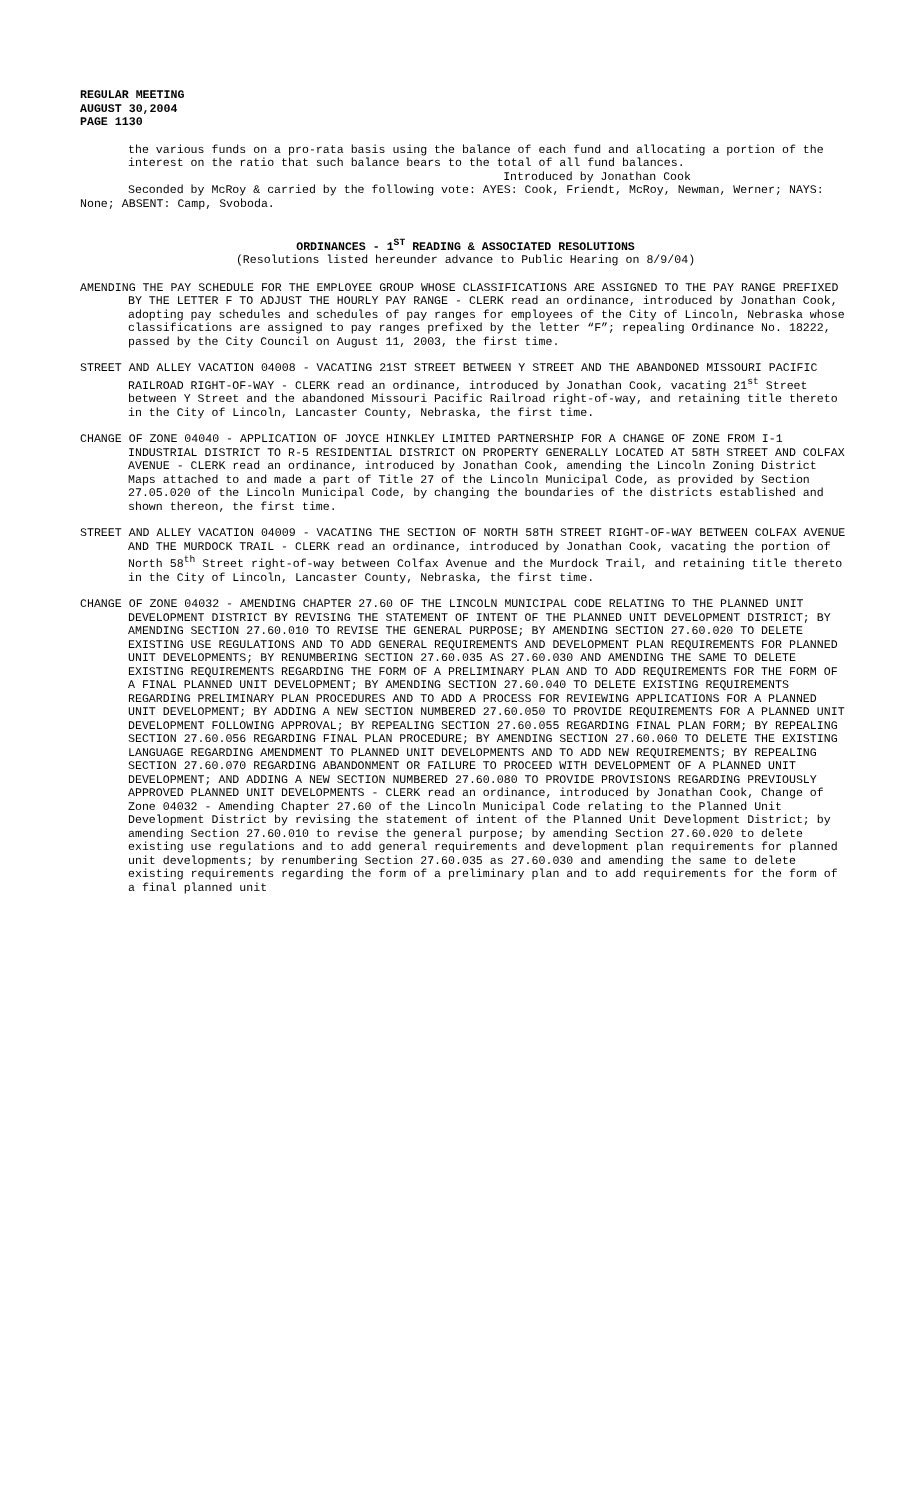REGULAR MEETING
AUGUST 30,2004
PAGE 1130
the various funds on a pro-rata basis using the balance of each fund and allocating a portion of the interest on the ratio that such balance bears to the total of all fund balances.
Introduced by Jonathan Cook
Seconded by McRoy & carried by the following vote: AYES: Cook, Friendt, McRoy, Newman, Werner; NAYS: None; ABSENT: Camp, Svoboda.
ORDINANCES - 1<sup>ST</sup> READING & ASSOCIATED RESOLUTIONS
(Resolutions listed hereunder advance to Public Hearing on 8/9/04)
AMENDING THE PAY SCHEDULE FOR THE EMPLOYEE GROUP WHOSE CLASSIFICATIONS ARE ASSIGNED TO THE PAY RANGE PREFIXED BY THE LETTER F TO ADJUST THE HOURLY PAY RANGE - CLERK read an ordinance, introduced by Jonathan Cook, adopting pay schedules and schedules of pay ranges for employees of the City of Lincoln, Nebraska whose classifications are assigned to pay ranges prefixed by the letter “F”; repealing Ordinance No. 18222, passed by the City Council on August 11, 2003, the first time.
STREET AND ALLEY VACATION 04008 - VACATING 21ST STREET BETWEEN Y STREET AND THE ABANDONED MISSOURI PACIFIC RAILROAD RIGHT-OF-WAY - CLERK read an ordinance, introduced by Jonathan Cook, vacating 21<sup>st</sup> Street between Y Street and the abandoned Missouri Pacific Railroad right-of-way, and retaining title thereto in the City of Lincoln, Lancaster County, Nebraska, the first time.
CHANGE OF ZONE 04040 - APPLICATION OF JOYCE HINKLEY LIMITED PARTNERSHIP FOR A CHANGE OF ZONE FROM I-1 INDUSTRIAL DISTRICT TO R-5 RESIDENTIAL DISTRICT ON PROPERTY GENERALLY LOCATED AT 58TH STREET AND COLFAX AVENUE - CLERK read an ordinance, introduced by Jonathan Cook, amending the Lincoln Zoning District Maps attached to and made a part of Title 27 of the Lincoln Municipal Code, as provided by Section 27.05.020 of the Lincoln Municipal Code, by changing the boundaries of the districts established and shown thereon, the first time.
STREET AND ALLEY VACATION 04009 - VACATING THE SECTION OF NORTH 58TH STREET RIGHT-OF-WAY BETWEEN COLFAX AVENUE AND THE MURDOCK TRAIL - CLERK read an ordinance, introduced by Jonathan Cook, vacating the portion of North 58<sup>th</sup> Street right-of-way between Colfax Avenue and the Murdock Trail, and retaining title thereto in the City of Lincoln, Lancaster County, Nebraska, the first time.
CHANGE OF ZONE 04032 - AMENDING CHAPTER 27.60 OF THE LINCOLN MUNICIPAL CODE RELATING TO THE PLANNED UNIT DEVELOPMENT DISTRICT BY REVISING THE STATEMENT OF INTENT OF THE PLANNED UNIT DEVELOPMENT DISTRICT; BY AMENDING SECTION 27.60.010 TO REVISE THE GENERAL PURPOSE; BY AMENDING SECTION 27.60.020 TO DELETE EXISTING USE REGULATIONS AND TO ADD GENERAL REQUIREMENTS AND DEVELOPMENT PLAN REQUIREMENTS FOR PLANNED UNIT DEVELOPMENTS; BY RENUMBERING SECTION 27.60.035 AS 27.60.030 AND AMENDING THE SAME TO DELETE EXISTING REQUIREMENTS REGARDING THE FORM OF A PRELIMINARY PLAN AND TO ADD REQUIREMENTS FOR THE FORM OF A FINAL PLANNED UNIT DEVELOPMENT; BY AMENDING SECTION 27.60.040 TO DELETE EXISTING REQUIREMENTS REGARDING PRELIMINARY PLAN PROCEDURES AND TO ADD A PROCESS FOR REVIEWING APPLICATIONS FOR A PLANNED UNIT DEVELOPMENT; BY ADDING A NEW SECTION NUMBERED 27.60.050 TO PROVIDE REQUIREMENTS FOR A PLANNED UNIT DEVELOPMENT FOLLOWING APPROVAL; BY REPEALING SECTION 27.60.055 REGARDING FINAL PLAN FORM; BY REPEALING SECTION 27.60.056 REGARDING FINAL PLAN PROCEDURE; BY AMENDING SECTION 27.60.060 TO DELETE THE EXISTING LANGUAGE REGARDING AMENDMENT TO PLANNED UNIT DEVELOPMENTS AND TO ADD NEW REQUIREMENTS; BY REPEALING SECTION 27.60.070 REGARDING ABANDONMENT OR FAILURE TO PROCEED WITH DEVELOPMENT OF A PLANNED UNIT DEVELOPMENT; AND ADDING A NEW SECTION NUMBERED 27.60.080 TO PROVIDE PROVISIONS REGARDING PREVIOUSLY APPROVED PLANNED UNIT DEVELOPMENTS - CLERK read an ordinance, introduced by Jonathan Cook, Change of Zone 04032 - Amending Chapter 27.60 of the Lincoln Municipal Code relating to the Planned Unit Development District by revising the statement of intent of the Planned Unit Development District; by amending Section 27.60.010 to revise the general purpose; by amending Section 27.60.020 to delete existing use regulations and to add general requirements and development plan requirements for planned unit developments; by renumbering Section 27.60.035 as 27.60.030 and amending the same to delete existing requirements regarding the form of a preliminary plan and to add requirements for the form of a final planned unit